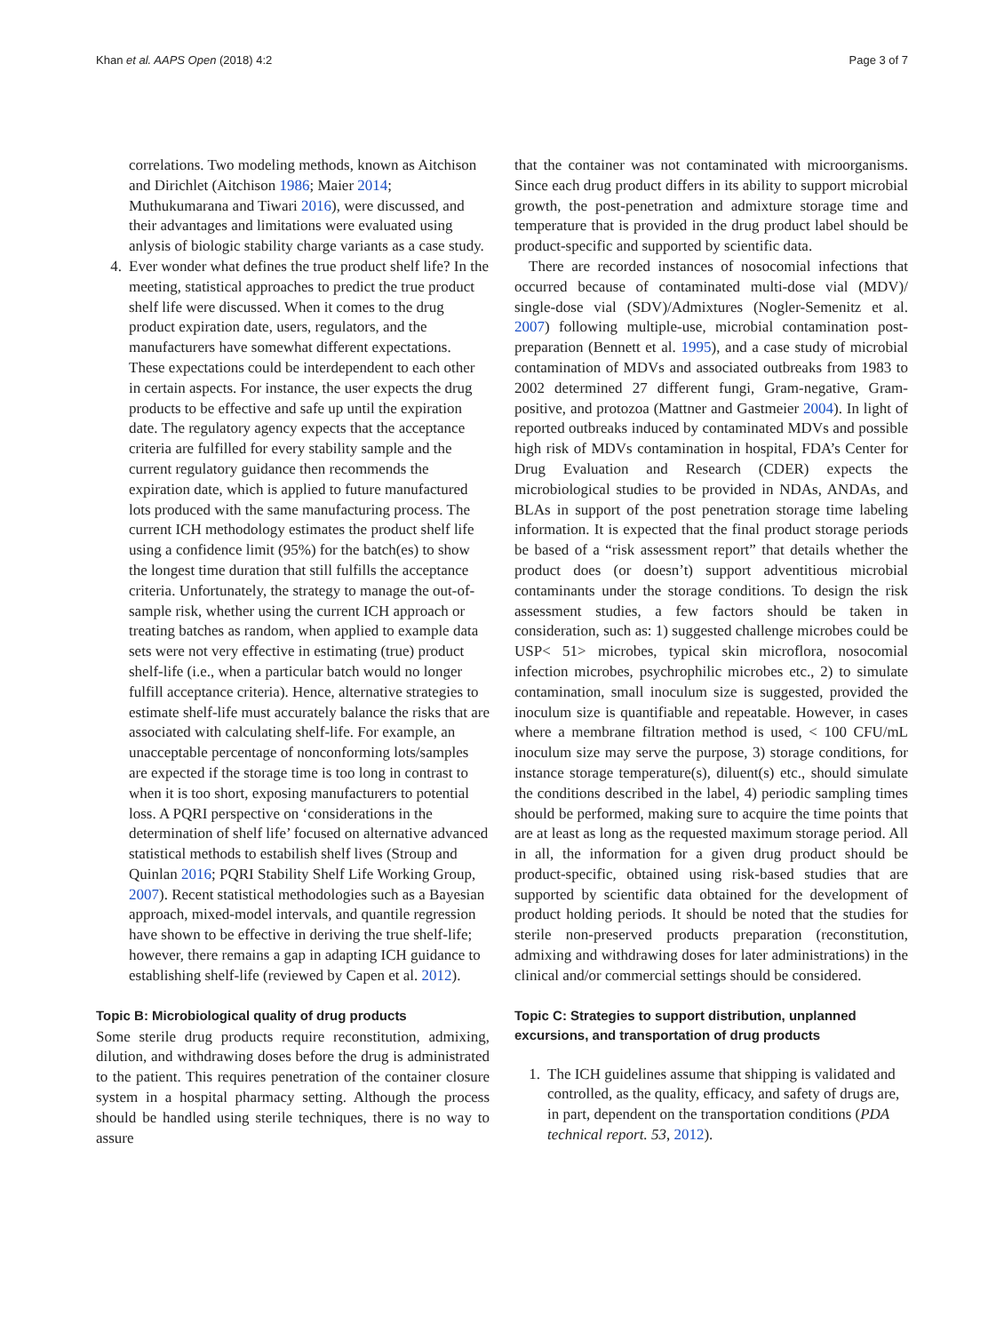Khan et al. AAPS Open (2018) 4:2 Page 3 of 7
correlations. Two modeling methods, known as Aitchison and Dirichlet (Aitchison 1986; Maier 2014; Muthukumarana and Tiwari 2016), were discussed, and their advantages and limitations were evaluated using anlysis of biologic stability charge variants as a case study.
4. Ever wonder what defines the true product shelf life? In the meeting, statistical approaches to predict the true product shelf life were discussed. When it comes to the drug product expiration date, users, regulators, and the manufacturers have somewhat different expectations. These expectations could be interdependent to each other in certain aspects. For instance, the user expects the drug products to be effective and safe up until the expiration date. The regulatory agency expects that the acceptance criteria are fulfilled for every stability sample and the current regulatory guidance then recommends the expiration date, which is applied to future manufactured lots produced with the same manufacturing process. The current ICH methodology estimates the product shelf life using a confidence limit (95%) for the batch(es) to show the longest time duration that still fulfills the acceptance criteria. Unfortunately, the strategy to manage the out-of-sample risk, whether using the current ICH approach or treating batches as random, when applied to example data sets were not very effective in estimating (true) product shelf-life (i.e., when a particular batch would no longer fulfill acceptance criteria). Hence, alternative strategies to estimate shelf-life must accurately balance the risks that are associated with calculating shelf-life. For example, an unacceptable percentage of nonconforming lots/samples are expected if the storage time is too long in contrast to when it is too short, exposing manufacturers to potential loss. A PQRI perspective on ‘considerations in the determination of shelf life’ focused on alternative advanced statistical methods to estabilish shelf lives (Stroup and Quinlan 2016; PQRI Stability Shelf Life Working Group, 2007). Recent statistical methodologies such as a Bayesian approach, mixed-model intervals, and quantile regression have shown to be effective in deriving the true shelf-life; however, there remains a gap in adapting ICH guidance to establishing shelf-life (reviewed by Capen et al. 2012).
Topic B: Microbiological quality of drug products
Some sterile drug products require reconstitution, admixing, dilution, and withdrawing doses before the drug is administrated to the patient. This requires penetration of the container closure system in a hospital pharmacy setting. Although the process should be handled using sterile techniques, there is no way to assure
that the container was not contaminated with microorganisms. Since each drug product differs in its ability to support microbial growth, the post-penetration and admixture storage time and temperature that is provided in the drug product label should be product-specific and supported by scientific data.
There are recorded instances of nosocomial infections that occurred because of contaminated multi-dose vial (MDV)/ single-dose vial (SDV)/Admixtures (Nogler-Semenitz et al. 2007) following multiple-use, microbial contamination post-preparation (Bennett et al. 1995), and a case study of microbial contamination of MDVs and associated outbreaks from 1983 to 2002 determined 27 different fungi, Gram-negative, Gram-positive, and protozoa (Mattner and Gastmeier 2004). In light of reported outbreaks induced by contaminated MDVs and possible high risk of MDVs contamination in hospital, FDA’s Center for Drug Evaluation and Research (CDER) expects the microbiological studies to be provided in NDAs, ANDAs, and BLAs in support of the post penetration storage time labeling information. It is expected that the final product storage periods be based of a “risk assessment report” that details whether the product does (or doesn’t) support adventitious microbial contaminants under the storage conditions. To design the risk assessment studies, a few factors should be taken in consideration, such as: 1) suggested challenge microbes could be USP< 51> microbes, typical skin microflora, nosocomial infection microbes, psychrophilic microbes etc., 2) to simulate contamination, small inoculum size is suggested, provided the inoculum size is quantifiable and repeatable. However, in cases where a membrane filtration method is used, < 100 CFU/mL inoculum size may serve the purpose, 3) storage conditions, for instance storage temperature(s), diluent(s) etc., should simulate the conditions described in the label, 4) periodic sampling times should be performed, making sure to acquire the time points that are at least as long as the requested maximum storage period. All in all, the information for a given drug product should be product-specific, obtained using risk-based studies that are supported by scientific data obtained for the development of product holding periods. It should be noted that the studies for sterile non-preserved products preparation (reconstitution, admixing and withdrawing doses for later administrations) in the clinical and/or commercial settings should be considered.
Topic C: Strategies to support distribution, unplanned excursions, and transportation of drug products
1. The ICH guidelines assume that shipping is validated and controlled, as the quality, efficacy, and safety of drugs are, in part, dependent on the transportation conditions (PDA technical report. 53, 2012).